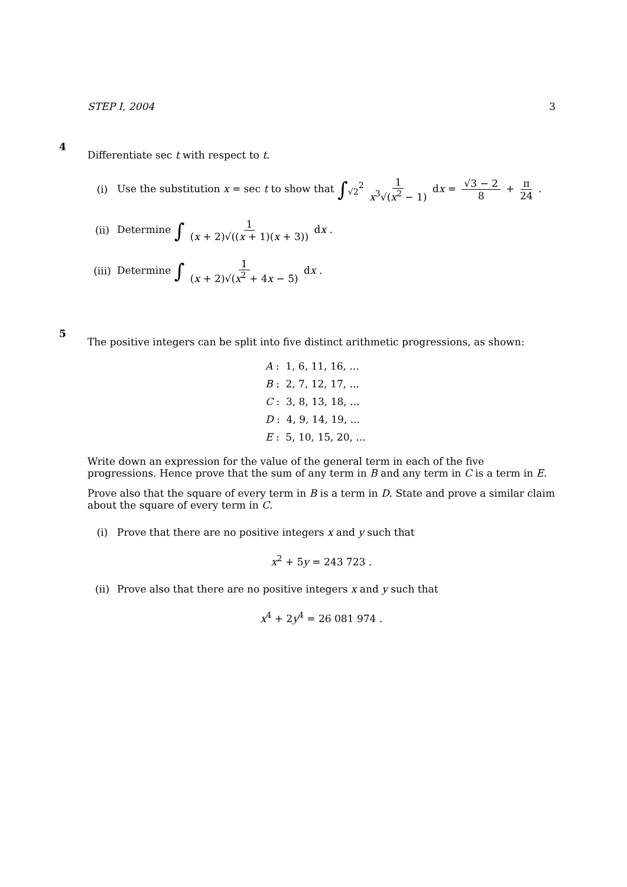STEP I, 2004 3
4
Differentiate sec t with respect to t.
(i)
Use the substitution x = sec t to show that ∫<sub>√2</sub><sup>2</sup> 1 x<sup>3</sup>√(x<sup>2</sup> − 1) dx = √3 − 2 8 + π 24 .
(ii)
Determine ∫ 1 (x + 2)√((x + 1)(x + 3)) dx .
(iii)
Determine ∫ 1 (x + 2)√(x<sup>2</sup> + 4x − 5) dx .
5
The positive integers can be split into five distinct arithmetic progressions, as shown:
A : 1, 6, 11, 16, ...
B : 2, 7, 12, 17, ...
C : 3, 8, 13, 18, ...
D : 4, 9, 14, 19, ...
E : 5, 10, 15, 20, ...
Write down an expression for the value of the general term in each of the five progressions. Hence prove that the sum of any term in B and any term in C is a term in E.
Prove also that the square of every term in B is a term in D. State and prove a similar claim about the square of every term in C.
(i)
Prove that there are no positive integers x and y such that
x<sup>2</sup> + 5y = 243 723 .
(ii)
Prove also that there are no positive integers x and y such that
x<sup>4</sup> + 2y<sup>4</sup> = 26 081 974 .